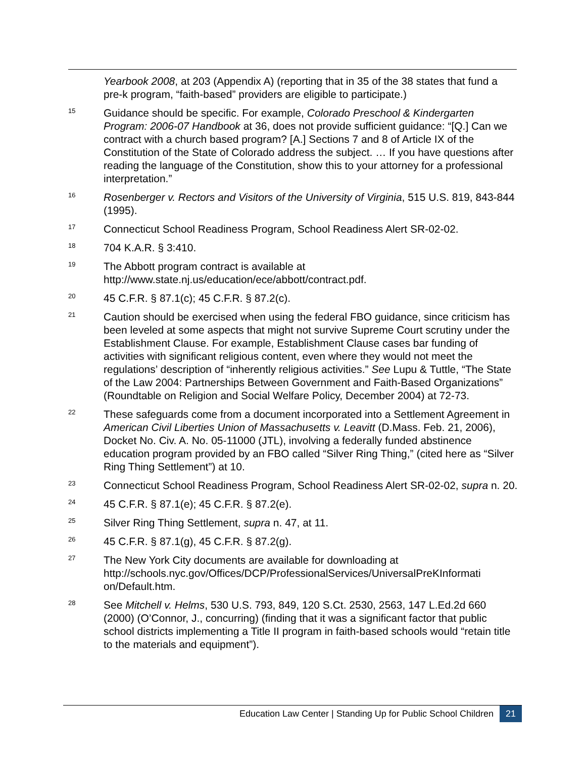Yearbook 2008, at 203 (Appendix A) (reporting that in 35 of the 38 states that fund a pre-k program, “faith-based” providers are eligible to participate.)
15
Guidance should be specific. For example, Colorado Preschool & Kindergarten Program: 2006-07 Handbook at 36, does not provide sufficient guidance: “[Q.] Can we contract with a church based program? [A.] Sections 7 and 8 of Article IX of the Constitution of the State of Colorado address the subject. … If you have questions after reading the language of the Constitution, show this to your attorney for a professional interpretation.”
16
Rosenberger v. Rectors and Visitors of the University of Virginia, 515 U.S. 819, 843-844 (1995).
17
Connecticut School Readiness Program, School Readiness Alert SR-02-02.
18
704 K.A.R. § 3:410.
19
The Abbott program contract is available at http://www.state.nj.us/education/ece/abbott/contract.pdf.
20
45 C.F.R. § 87.1(c); 45 C.F.R. § 87.2(c).
21
Caution should be exercised when using the federal FBO guidance, since criticism has been leveled at some aspects that might not survive Supreme Court scrutiny under the Establishment Clause. For example, Establishment Clause cases bar funding of activities with significant religious content, even where they would not meet the regulations’ description of “inherently religious activities.” See Lupu & Tuttle, “The State of the Law 2004: Partnerships Between Government and Faith-Based Organizations” (Roundtable on Religion and Social Welfare Policy, December 2004) at 72-73.
22
These safeguards come from a document incorporated into a Settlement Agreement in American Civil Liberties Union of Massachusetts v. Leavitt (D.Mass. Feb. 21, 2006), Docket No. Civ. A. No. 05-11000 (JTL), involving a federally funded abstinence education program provided by an FBO called “Silver Ring Thing,” (cited here as “Silver Ring Thing Settlement”) at 10.
23
Connecticut School Readiness Program, School Readiness Alert SR-02-02, supra n. 20.
24
45 C.F.R. § 87.1(e); 45 C.F.R. § 87.2(e).
25
Silver Ring Thing Settlement, supra n. 47, at 11.
26
45 C.F.R. § 87.1(g), 45 C.F.R. § 87.2(g).
27
The New York City documents are available for downloading at http://schools.nyc.gov/Offices/DCP/ProfessionalServices/UniversalPreKInformati on/Default.htm.
28
See Mitchell v. Helms, 530 U.S. 793, 849, 120 S.Ct. 2530, 2563, 147 L.Ed.2d 660 (2000) (O’Connor, J., concurring) (finding that it was a significant factor that public school districts implementing a Title II program in faith-based schools would “retain title to the materials and equipment”).
Education Law Center | Standing Up for Public School Children 21